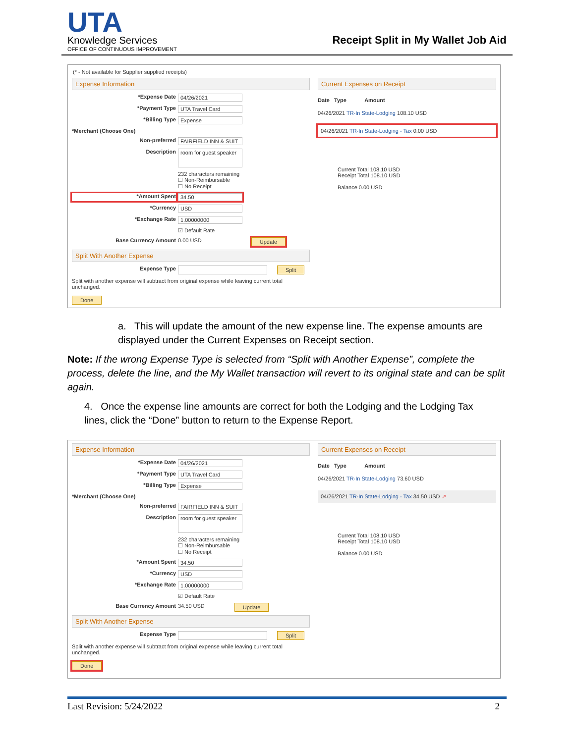UTA
Knowledge Services
OFFICE OF CONTINUOUS IMPROVEMENT
Receipt Split in My Wallet Job Aid
(* - Not available for Supplier supplied receipts)
Expense Information
*Expense Date 04/26/2021
*Payment Type UTA Travel Card
*Billing Type Expense
*Merchant (Choose One)
Non-preferred FAIRFIELD INN & SUIT
Description room for guest speaker
232 characters remaining
☐ Non-Reimbursable
☐ No Receipt
*Amount Spent 34.50
*Currency USD
*Exchange Rate 1.00000000
☑ Default Rate
Base Currency Amount 0.00 USD Update
Split With Another Expense
Expense Type Split
Split with another expense will subtract from original expense while leaving current total unchanged.
Done
Current Expenses on Receipt
Date Type Amount
04/26/2021 TR-In State-Lodging 108.10 USD
04/26/2021 TR-In State-Lodging - Tax 0.00 USD
Current Total 108.10 USD
Receipt Total 108.10 USD
Balance 0.00 USD
a. This will update the amount of the new expense line. The expense amounts are displayed under the Current Expenses on Receipt section.
Note: If the wrong Expense Type is selected from “Split with Another Expense”, complete the process, delete the line, and the My Wallet transaction will revert to its original state and can be split again.
4. Once the expense line amounts are correct for both the Lodging and the Lodging Tax lines, click the “Done” button to return to the Expense Report.
Expense Information
*Expense Date 04/26/2021
*Payment Type UTA Travel Card
*Billing Type Expense
*Merchant (Choose One)
Non-preferred FAIRFIELD INN & SUIT
Description room for guest speaker
232 characters remaining
☐ Non-Reimbursable
☐ No Receipt
*Amount Spent 34.50
*Currency USD
*Exchange Rate 1.00000000
☑ Default Rate
Base Currency Amount 34.50 USD Update
Split With Another Expense
Expense Type Split
Split with another expense will subtract from original expense while leaving current total unchanged.
Done
Current Expenses on Receipt
Date Type Amount
04/26/2021 TR-In State-Lodging 73.60 USD
04/26/2021 TR-In State-Lodging - Tax 34.50 USD ↗
Current Total 108.10 USD
Receipt Total 108.10 USD
Balance 0.00 USD
Last Revision: 5/24/2022 2